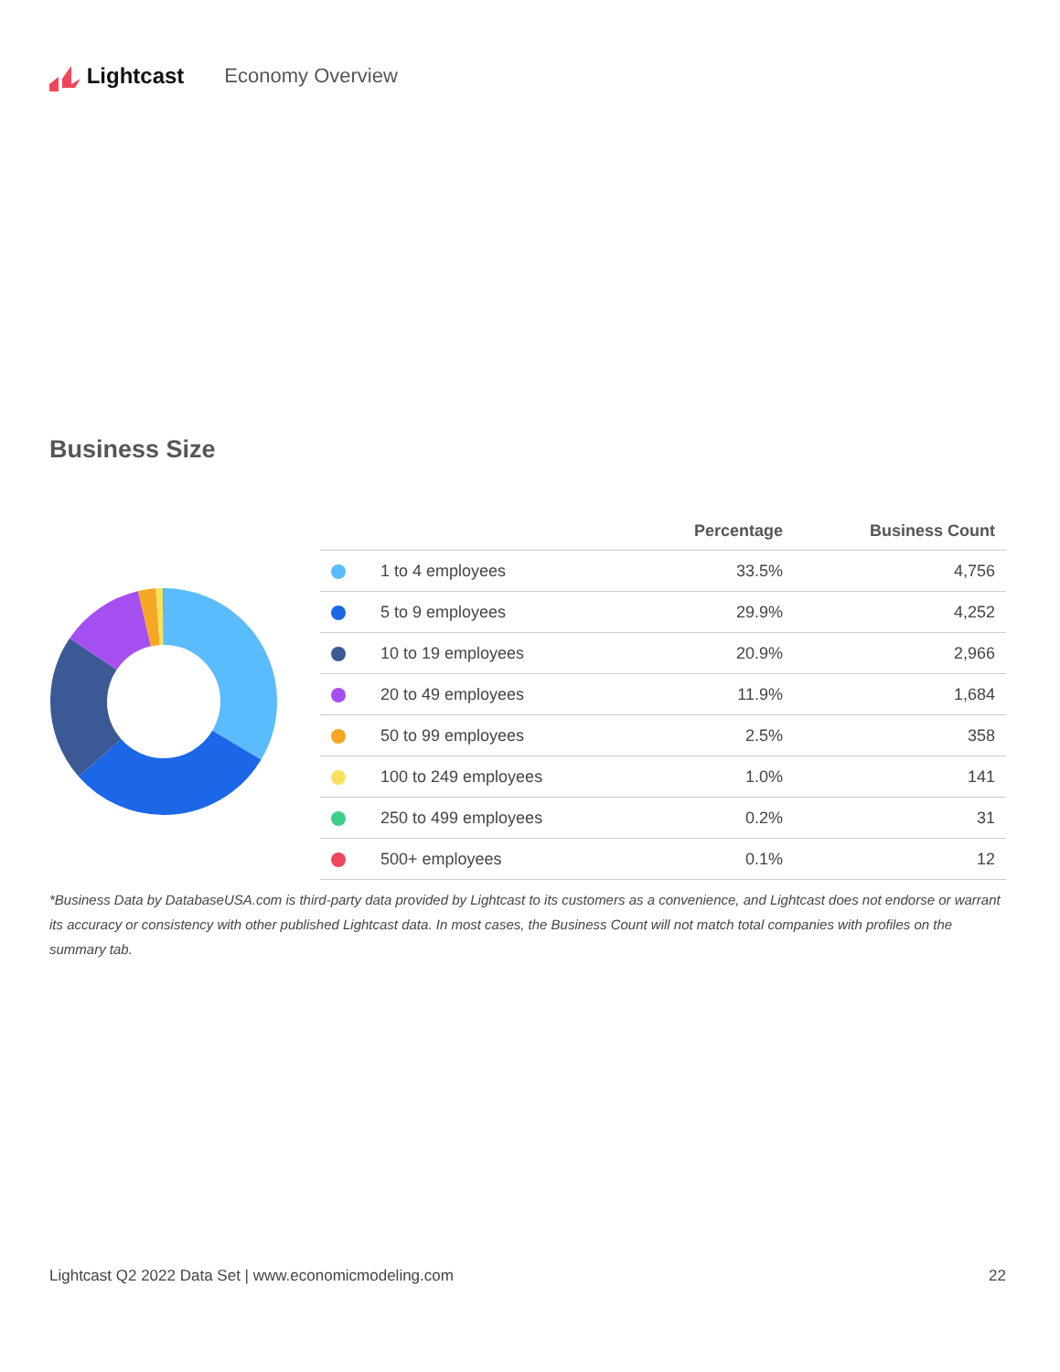Lightcast Economy Overview
Business Size
| | | Percentage | Business Count |
| --- | --- | --- | --- |
| | 1 to 4 employees | 33.5% | 4,756 |
| | 5 to 9 employees | 29.9% | 4,252 |
| | 10 to 19 employees | 20.9% | 2,966 |
| | 20 to 49 employees | 11.9% | 1,684 |
| | 50 to 99 employees | 2.5% | 358 |
| | 100 to 249 employees | 1.0% | 141 |
| | 250 to 499 employees | 0.2% | 31 |
| | 500+ employees | 0.1% | 12 |
*Business Data by DatabaseUSA.com is third-party data provided by Lightcast to its customers as a convenience, and Lightcast does not endorse or warrant its accuracy or consistency with other published Lightcast data. In most cases, the Business Count will not match total companies with profiles on the summary tab.
Lightcast Q2 2022 Data Set | www.economicmodeling.com 22